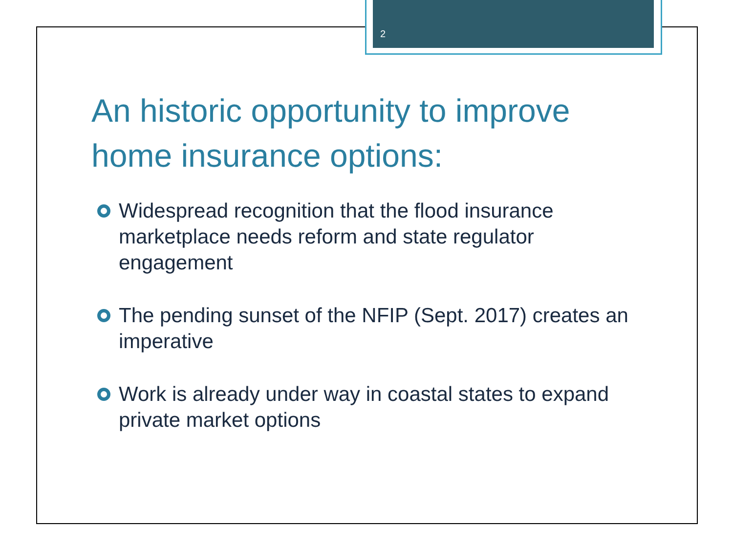2
An historic opportunity to improve home insurance options:
Widespread recognition that the flood insurance marketplace needs reform and state regulator engagement
The pending sunset of the NFIP (Sept. 2017) creates an imperative
Work is already under way in coastal states to expand private market options